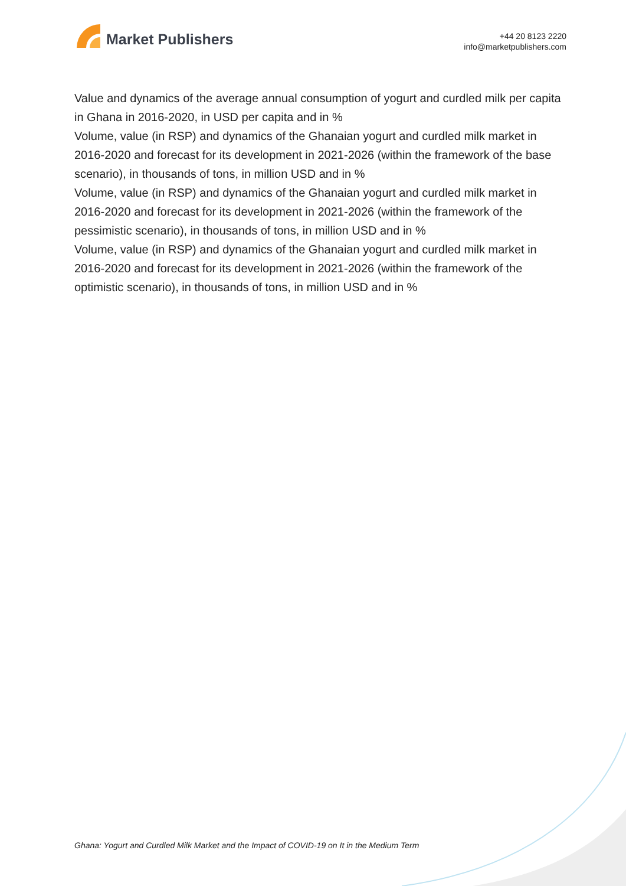Market Publishers
+44 20 8123 2220
info@marketpublishers.com
Value and dynamics of the average annual consumption of yogurt and curdled milk per capita in Ghana in 2016-2020, in USD per capita and in %
Volume, value (in RSP) and dynamics of the Ghanaian yogurt and curdled milk market in 2016-2020 and forecast for its development in 2021-2026 (within the framework of the base scenario), in thousands of tons, in million USD and in %
Volume, value (in RSP) and dynamics of the Ghanaian yogurt and curdled milk market in 2016-2020 and forecast for its development in 2021-2026 (within the framework of the pessimistic scenario), in thousands of tons, in million USD and in %
Volume, value (in RSP) and dynamics of the Ghanaian yogurt and curdled milk market in 2016-2020 and forecast for its development in 2021-2026 (within the framework of the optimistic scenario), in thousands of tons, in million USD and in %
Ghana: Yogurt and Curdled Milk Market and the Impact of COVID-19 on It in the Medium Term